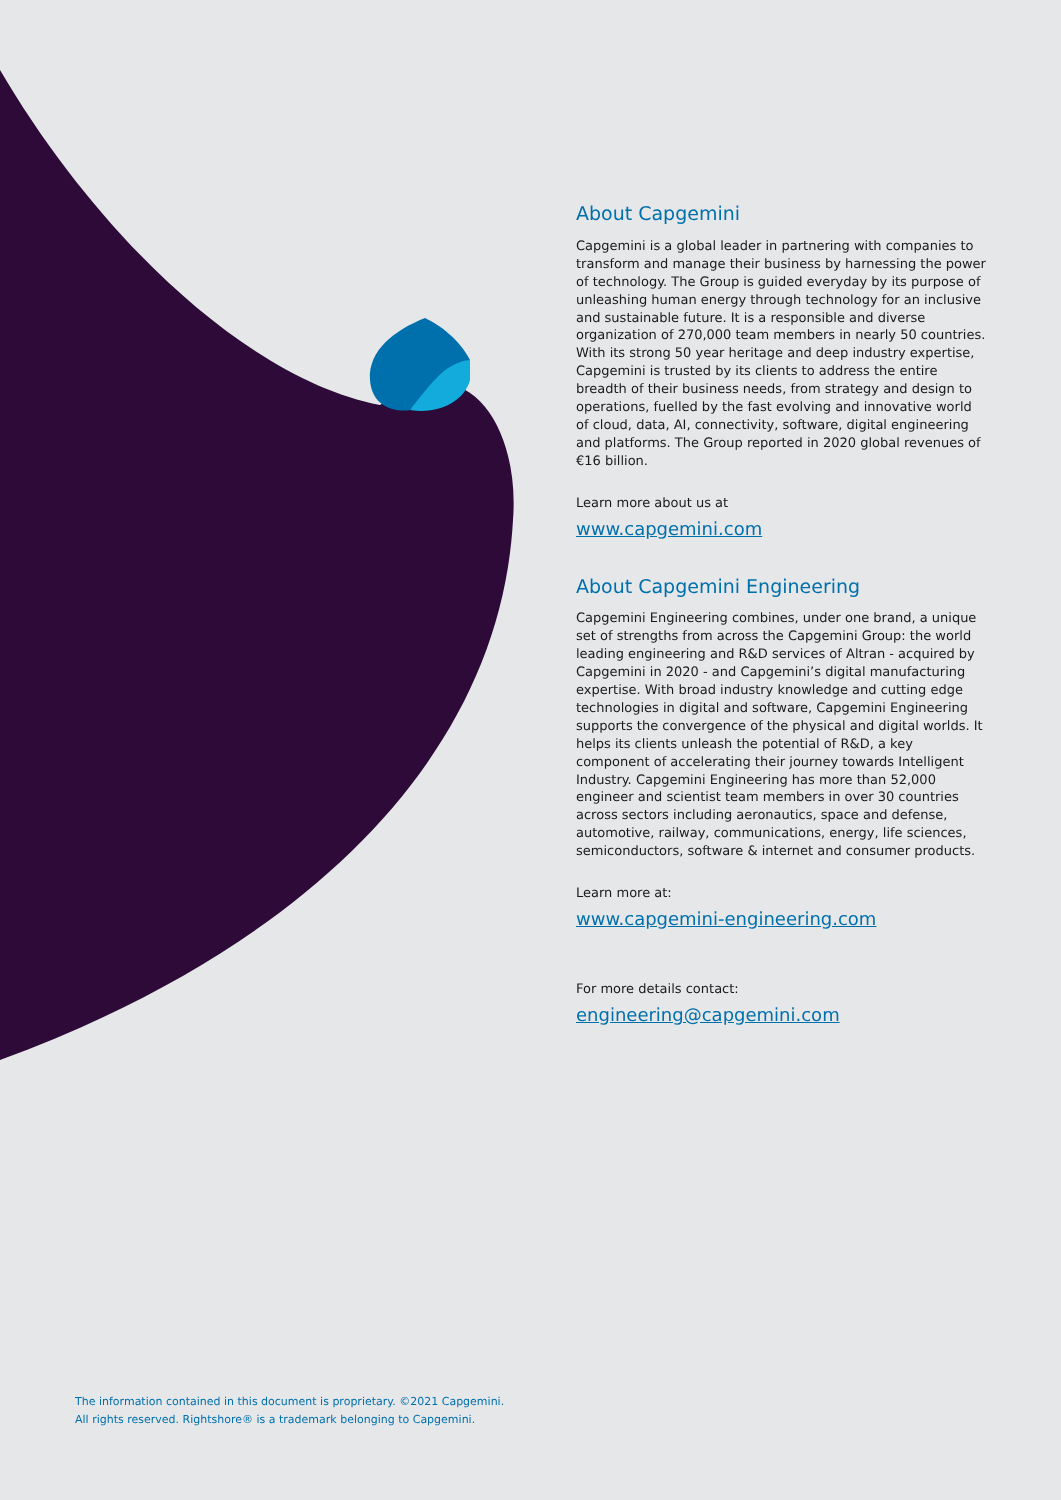About Capgemini
Capgemini is a global leader in partnering with companies to transform and manage their business by harnessing the power of technology. The Group is guided everyday by its purpose of unleashing human energy through technology for an inclusive and sustainable future. It is a responsible and diverse organization of 270,000 team members in nearly 50 countries. With its strong 50 year heritage and deep industry expertise, Capgemini is trusted by its clients to address the entire breadth of their business needs, from strategy and design to operations, fuelled by the fast evolving and innovative world of cloud, data, AI, connectivity, software, digital engineering and platforms. The Group reported in 2020 global revenues of €16 billion.
Learn more about us at
www.capgemini.com
About Capgemini Engineering
Capgemini Engineering combines, under one brand, a unique set of strengths from across the Capgemini Group: the world leading engineering and R&D services of Altran - acquired by Capgemini in 2020 - and Capgemini’s digital manufacturing expertise. With broad industry knowledge and cutting edge technologies in digital and software, Capgemini Engineering supports the convergence of the physical and digital worlds. It helps its clients unleash the potential of R&D, a key component of accelerating their journey towards Intelligent Industry. Capgemini Engineering has more than 52,000 engineer and scientist team members in over 30 countries across sectors including aeronautics, space and defense, automotive, railway, communications, energy, life sciences, semiconductors, software & internet and consumer products.
Learn more at:
www.capgemini-engineering.com
For more details contact:
engineering@capgemini.com
The information contained in this document is proprietary. ©2021 Capgemini.
All rights reserved. Rightshore® is a trademark belonging to Capgemini.